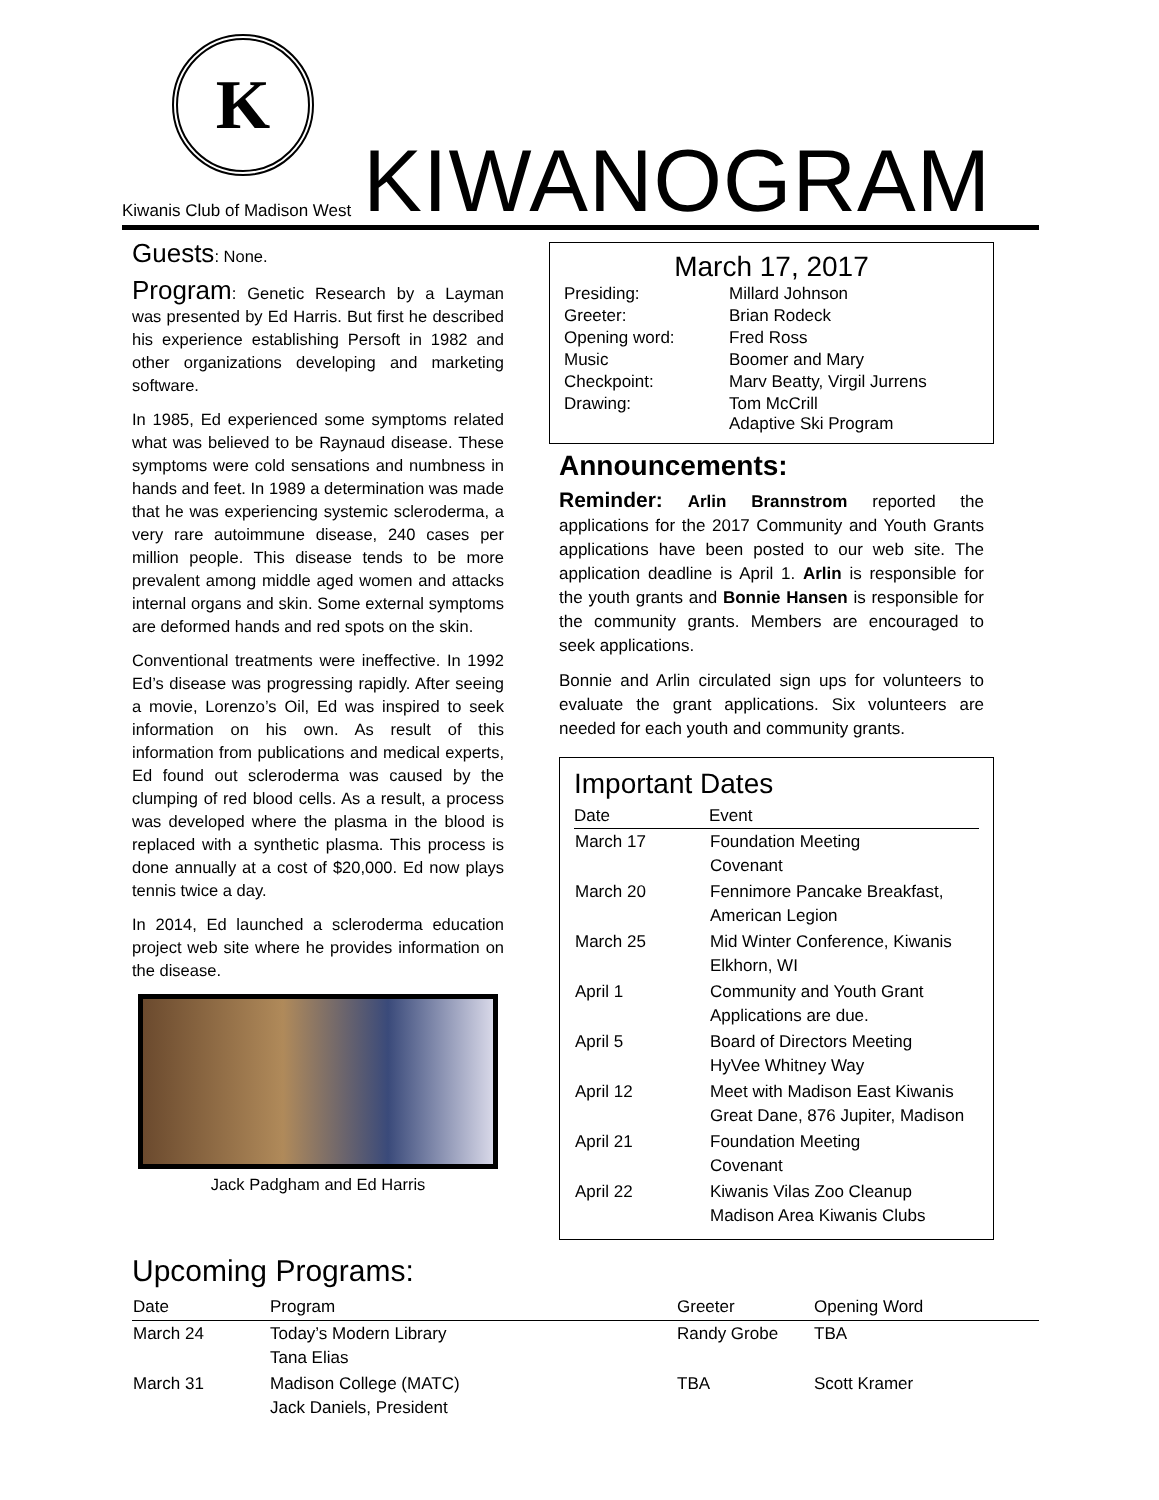K
Kiwanis Club of Madison West
KIWANOGRAM
Guests: None.
Program: Genetic Research by a Layman was presented by Ed Harris. But first he described his experience establishing Persoft in 1982 and other organizations developing and marketing software.
In 1985, Ed experienced some symptoms related what was believed to be Raynaud disease. These symptoms were cold sensations and numbness in hands and feet. In 1989 a determination was made that he was experiencing systemic scleroderma, a very rare autoimmune disease, 240 cases per million people. This disease tends to be more prevalent among middle aged women and attacks internal organs and skin. Some external symptoms are deformed hands and red spots on the skin.
Conventional treatments were ineffective. In 1992 Ed’s disease was progressing rapidly. After seeing a movie, Lorenzo’s Oil, Ed was inspired to seek information on his own. As result of this information from publications and medical experts, Ed found out scleroderma was caused by the clumping of red blood cells. As a result, a process was developed where the plasma in the blood is replaced with a synthetic plasma. This process is done annually at a cost of $20,000. Ed now plays tennis twice a day.
In 2014, Ed launched a scleroderma education project web site where he provides information on the disease.
Jack Padgham and Ed Harris
March 17, 2017
| Presiding: | Millard Johnson |
| Greeter: | Brian Rodeck |
| Opening word: | Fred Ross |
| Music | Boomer and Mary |
| Checkpoint: | Marv Beatty, Virgil Jurrens |
| Drawing: | Tom McCrill Adaptive Ski Program |
Announcements:
Reminder: Arlin Brannstrom reported the applications for the 2017 Community and Youth Grants applications have been posted to our web site. The application deadline is April 1. Arlin is responsible for the youth grants and Bonnie Hansen is responsible for the community grants. Members are encouraged to seek applications.
Bonnie and Arlin circulated sign ups for volunteers to evaluate the grant applications. Six volunteers are needed for each youth and community grants.
Important Dates
| Date | Event |
| --- | --- |
| March 17 | Foundation Meeting Covenant |
| March 20 | Fennimore Pancake Breakfast, American Legion |
| March 25 | Mid Winter Conference, Kiwanis Elkhorn, WI |
| April 1 | Community and Youth Grant Applications are due. |
| April 5 | Board of Directors Meeting HyVee Whitney Way |
| April 12 | Meet with Madison East Kiwanis Great Dane, 876 Jupiter, Madison |
| April 21 | Foundation Meeting Covenant |
| April 22 | Kiwanis Vilas Zoo Cleanup Madison Area Kiwanis Clubs |
Upcoming Programs:
| Date | Program | Greeter | Opening Word |
| --- | --- | --- | --- |
| March 24 | Today’s Modern Library Tana Elias | Randy Grobe | TBA |
| March 31 | Madison College (MATC) Jack Daniels, President | TBA | Scott Kramer |